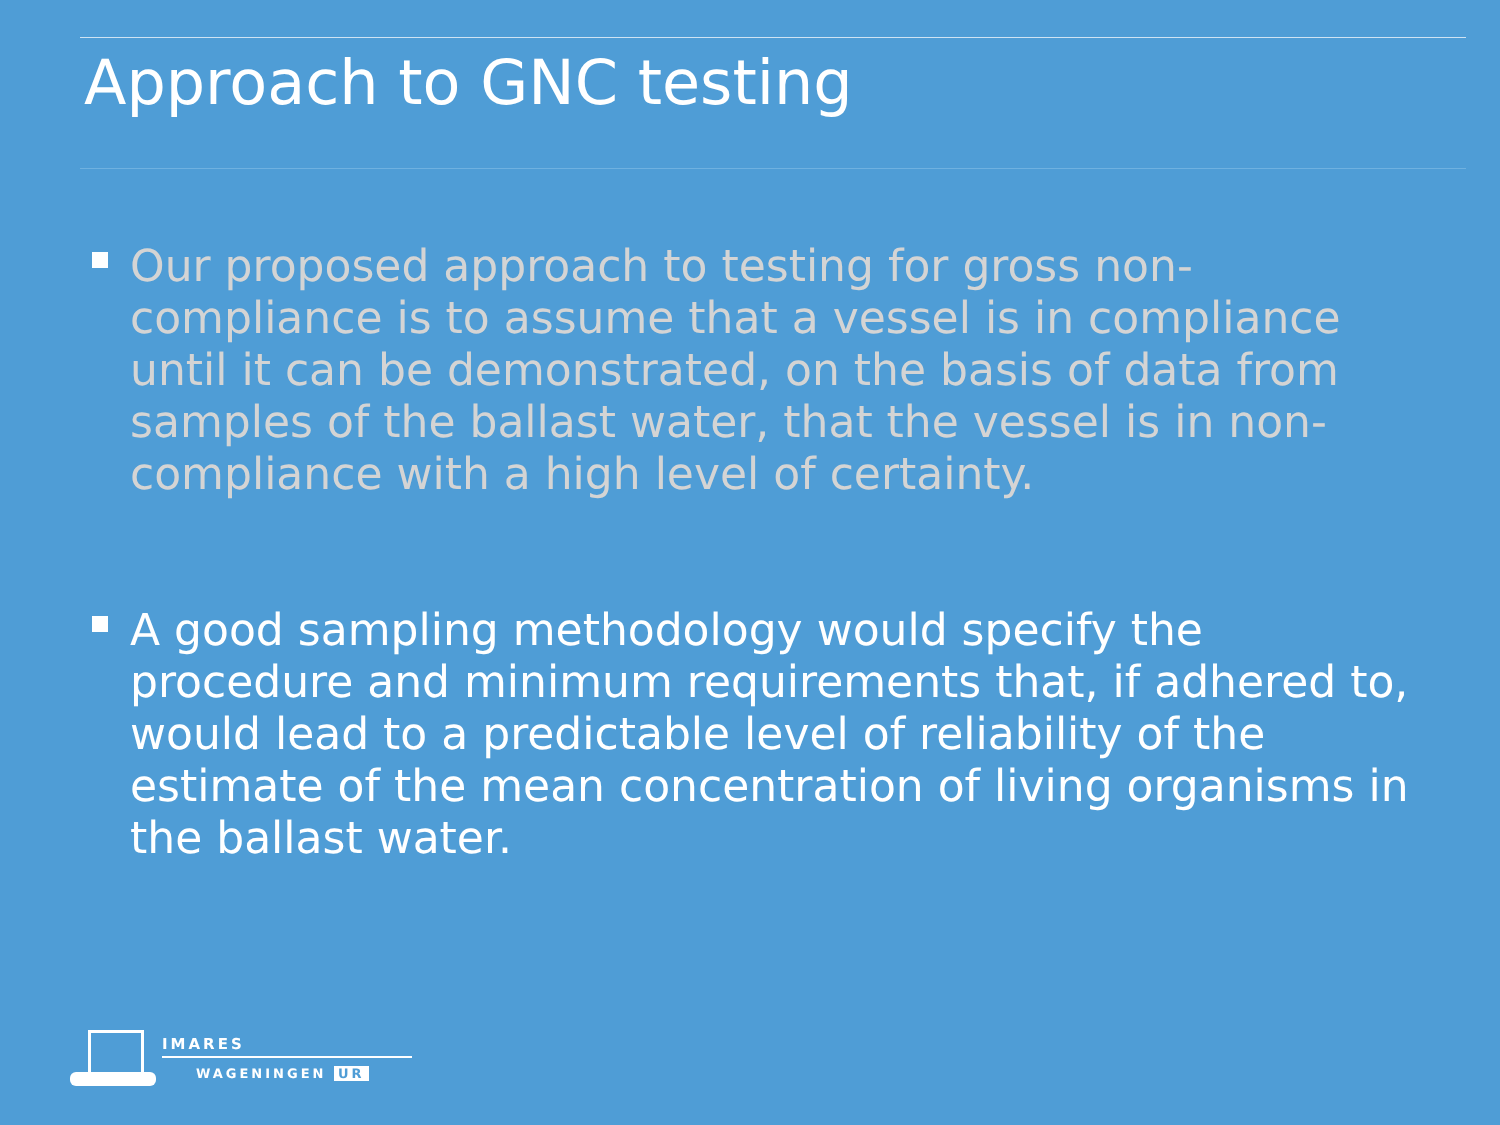Approach to GNC testing
Our proposed approach to testing for gross non-compliance is to assume that a vessel is in compliance until it can be demonstrated, on the basis of data from samples of the ballast water, that the vessel is in non-compliance with a high level of certainty.
A good sampling methodology would specify the procedure and minimum requirements that, if adhered to, would lead to a predictable level of reliability of the estimate of the mean concentration of living organisms in the ballast water.
IMARES
WAGENINGEN UR